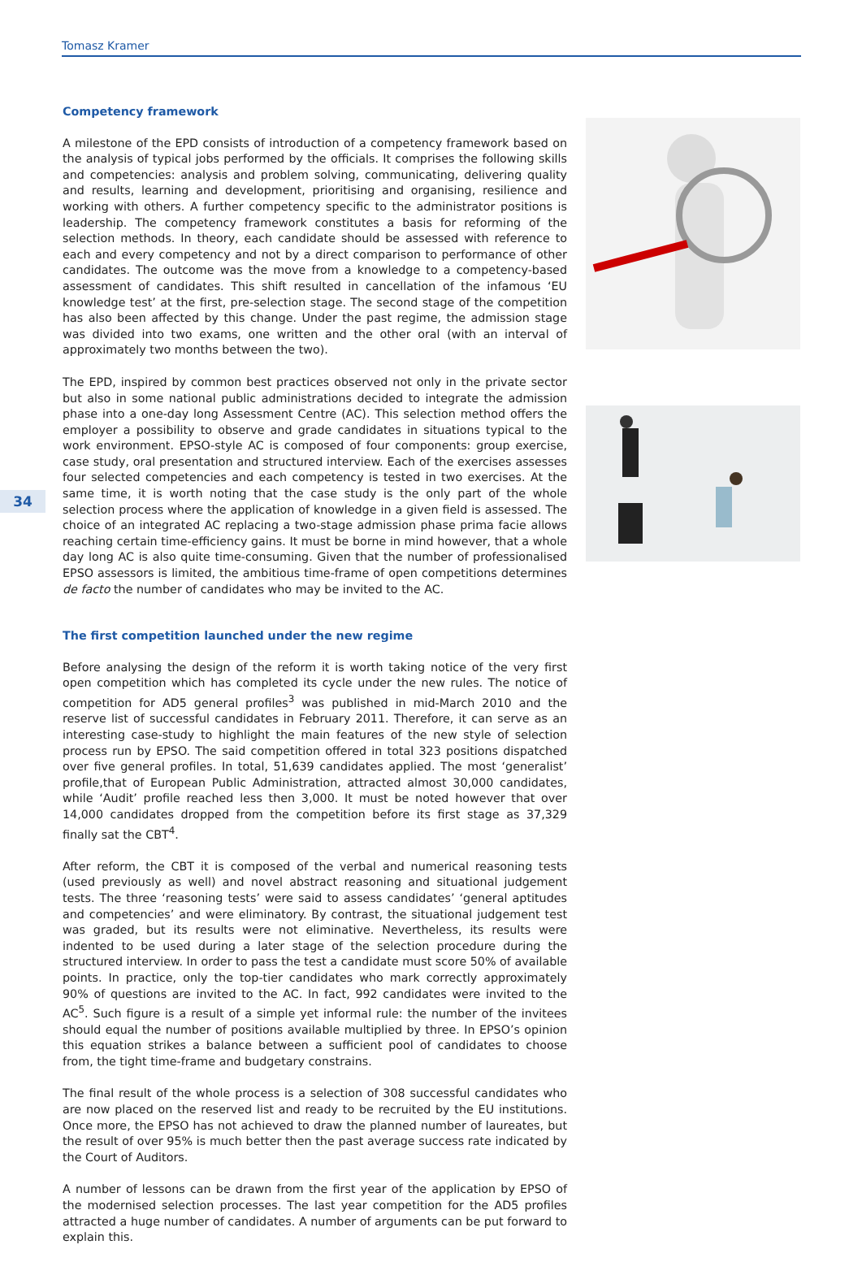Tomasz Kramer
34
Competency framework
A milestone of the EPD consists of introduction of a competency framework based on the analysis of typical jobs performed by the officials. It comprises the following skills and competencies: analysis and problem solving, communicating, delivering quality and results, learning and development, prioritising and organising, resilience and working with others. A further competency specific to the administrator positions is leadership. The competency framework constitutes a basis for reforming of the selection methods. In theory, each candidate should be assessed with reference to each and every competency and not by a direct comparison to performance of other candidates. The outcome was the move from a knowledge to a competency-based assessment of candidates. This shift resulted in cancellation of the infamous ‘EU knowledge test’ at the first, pre-selection stage. The second stage of the competition has also been affected by this change. Under the past regime, the admission stage was divided into two exams, one written and the other oral (with an interval of approximately two months between the two).
The EPD, inspired by common best practices observed not only in the private sector but also in some national public administrations decided to integrate the admission phase into a one-day long Assessment Centre (AC). This selection method offers the employer a possibility to observe and grade candidates in situations typical to the work environment. EPSO-style AC is composed of four components: group exercise, case study, oral presentation and structured interview. Each of the exercises assesses four selected competencies and each competency is tested in two exercises. At the same time, it is worth noting that the case study is the only part of the whole selection process where the application of knowledge in a given field is assessed. The choice of an integrated AC replacing a two-stage admission phase prima facie allows reaching certain time-efficiency gains. It must be borne in mind however, that a whole day long AC is also quite time-consuming. Given that the number of professionalised EPSO assessors is limited, the ambitious time-frame of open competitions determines de facto the number of candidates who may be invited to the AC.
The first competition launched under the new regime
Before analysing the design of the reform it is worth taking notice of the very first open competition which has completed its cycle under the new rules. The notice of competition for AD5 general profiles<sup>3</sup> was published in mid-March 2010 and the reserve list of successful candidates in February 2011. Therefore, it can serve as an interesting case-study to highlight the main features of the new style of selection process run by EPSO. The said competition offered in total 323 positions dispatched over five general profiles. In total, 51,639 candidates applied. The most ‘generalist’ profile,that of European Public Administration, attracted almost 30,000 candidates, while ‘Audit’ profile reached less then 3,000. It must be noted however that over 14,000 candidates dropped from the competition before its first stage as 37,329 finally sat the CBT<sup>4</sup>.
After reform, the CBT it is composed of the verbal and numerical reasoning tests (used previously as well) and novel abstract reasoning and situational judgement tests. The three ‘reasoning tests’ were said to assess candidates’ ‘general aptitudes and competencies’ and were eliminatory. By contrast, the situational judgement test was graded, but its results were not eliminative. Nevertheless, its results were indented to be used during a later stage of the selection procedure during the structured interview. In order to pass the test a candidate must score 50% of available points. In practice, only the top-tier candidates who mark correctly approximately 90% of questions are invited to the AC. In fact, 992 candidates were invited to the AC<sup>5</sup>. Such figure is a result of a simple yet informal rule: the number of the invitees should equal the number of positions available multiplied by three. In EPSO’s opinion this equation strikes a balance between a sufficient pool of candidates to choose from, the tight time-frame and budgetary constrains.
The final result of the whole process is a selection of 308 successful candidates who are now placed on the reserved list and ready to be recruited by the EU institutions. Once more, the EPSO has not achieved to draw the planned number of laureates, but the result of over 95% is much better then the past average success rate indicated by the Court of Auditors.
A number of lessons can be drawn from the first year of the application by EPSO of the modernised selection processes. The last year competition for the AD5 profiles attracted a huge number of candidates. A number of arguments can be put forward to explain this.